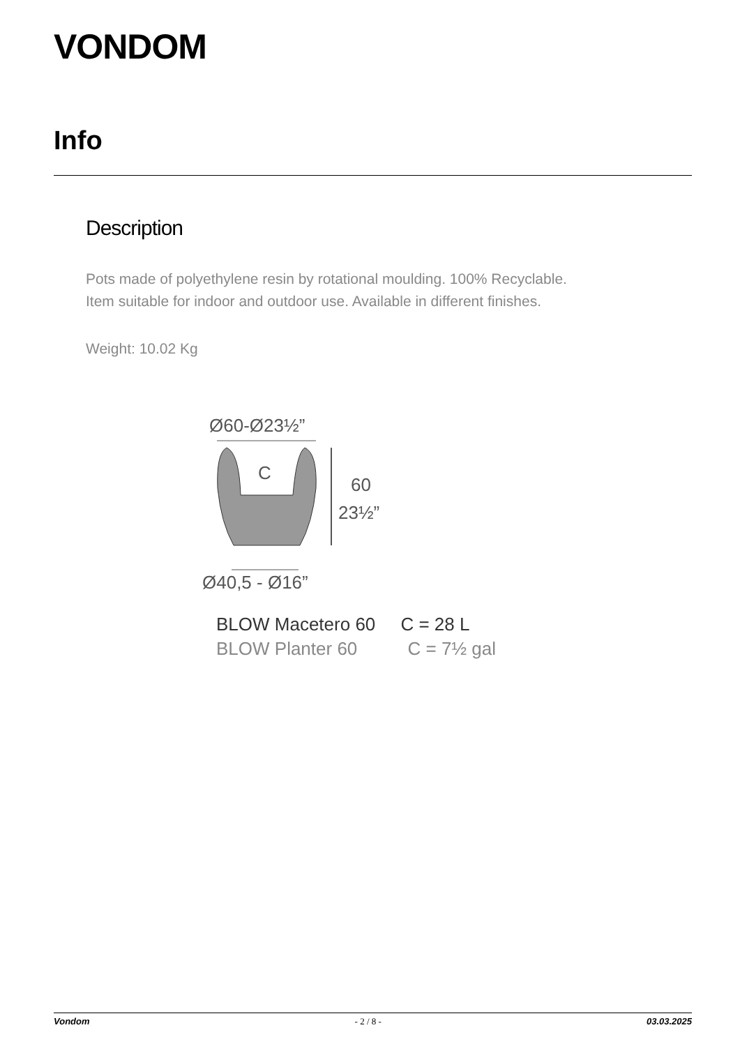VONDOM
Info
Description
Pots made of polyethylene resin by rotational moulding. 100% Recyclable.
Item suitable for indoor and outdoor use. Available in different finishes.
Weight: 10.02 Kg
Ø60-Ø23½”
C
60
23½”
Ø40,5 - Ø16”
BLOW Macetero 60 C = 28 L
BLOW Planter 60 C = 7½ gal
Vondom - 2 / 8 - 03.03.2025